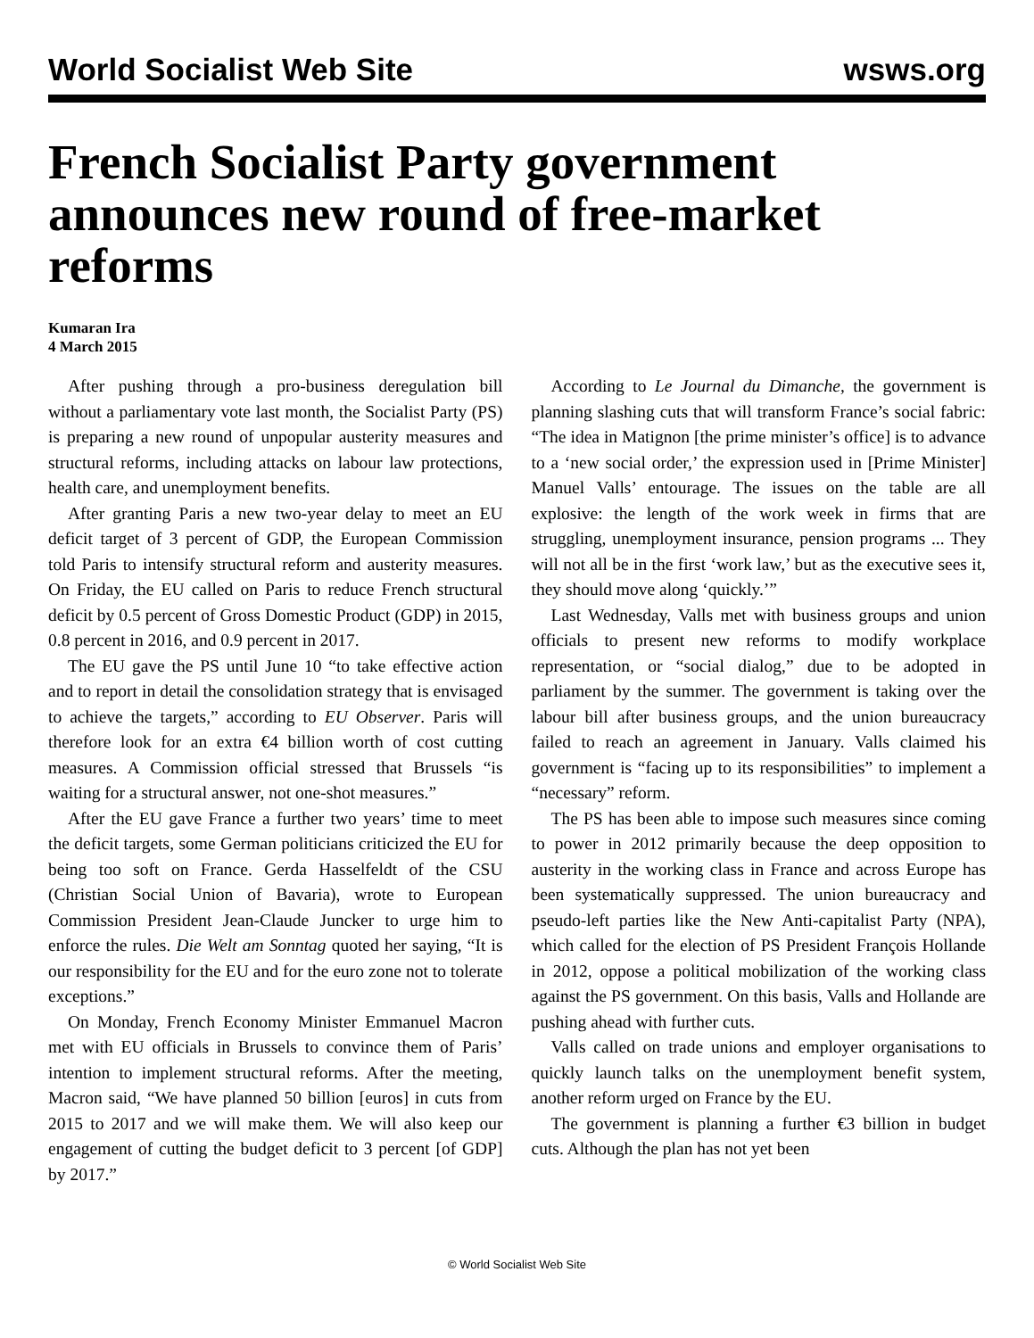World Socialist Web Site wsws.org
French Socialist Party government announces new round of free-market reforms
Kumaran Ira
4 March 2015
After pushing through a pro-business deregulation bill without a parliamentary vote last month, the Socialist Party (PS) is preparing a new round of unpopular austerity measures and structural reforms, including attacks on labour law protections, health care, and unemployment benefits.
After granting Paris a new two-year delay to meet an EU deficit target of 3 percent of GDP, the European Commission told Paris to intensify structural reform and austerity measures. On Friday, the EU called on Paris to reduce French structural deficit by 0.5 percent of Gross Domestic Product (GDP) in 2015, 0.8 percent in 2016, and 0.9 percent in 2017.
The EU gave the PS until June 10 “to take effective action and to report in detail the consolidation strategy that is envisaged to achieve the targets,” according to EU Observer. Paris will therefore look for an extra €4 billion worth of cost cutting measures. A Commission official stressed that Brussels “is waiting for a structural answer, not one-shot measures.”
After the EU gave France a further two years’ time to meet the deficit targets, some German politicians criticized the EU for being too soft on France. Gerda Hasselfeldt of the CSU (Christian Social Union of Bavaria), wrote to European Commission President Jean-Claude Juncker to urge him to enforce the rules. Die Welt am Sonntag quoted her saying, “It is our responsibility for the EU and for the euro zone not to tolerate exceptions.”
On Monday, French Economy Minister Emmanuel Macron met with EU officials in Brussels to convince them of Paris’ intention to implement structural reforms. After the meeting, Macron said, “We have planned 50 billion [euros] in cuts from 2015 to 2017 and we will make them. We will also keep our engagement of cutting the budget deficit to 3 percent [of GDP] by 2017.”
According to Le Journal du Dimanche, the government is planning slashing cuts that will transform France’s social fabric: “The idea in Matignon [the prime minister’s office] is to advance to a ‘new social order,’ the expression used in [Prime Minister] Manuel Valls’ entourage. The issues on the table are all explosive: the length of the work week in firms that are struggling, unemployment insurance, pension programs ... They will not all be in the first ‘work law,’ but as the executive sees it, they should move along ‘quickly.’”
Last Wednesday, Valls met with business groups and union officials to present new reforms to modify workplace representation, or “social dialog,” due to be adopted in parliament by the summer. The government is taking over the labour bill after business groups, and the union bureaucracy failed to reach an agreement in January. Valls claimed his government is “facing up to its responsibilities” to implement a “necessary” reform.
The PS has been able to impose such measures since coming to power in 2012 primarily because the deep opposition to austerity in the working class in France and across Europe has been systematically suppressed. The union bureaucracy and pseudo-left parties like the New Anti-capitalist Party (NPA), which called for the election of PS President François Hollande in 2012, oppose a political mobilization of the working class against the PS government. On this basis, Valls and Hollande are pushing ahead with further cuts.
Valls called on trade unions and employer organisations to quickly launch talks on the unemployment benefit system, another reform urged on France by the EU.
The government is planning a further €3 billion in budget cuts. Although the plan has not yet been
© World Socialist Web Site